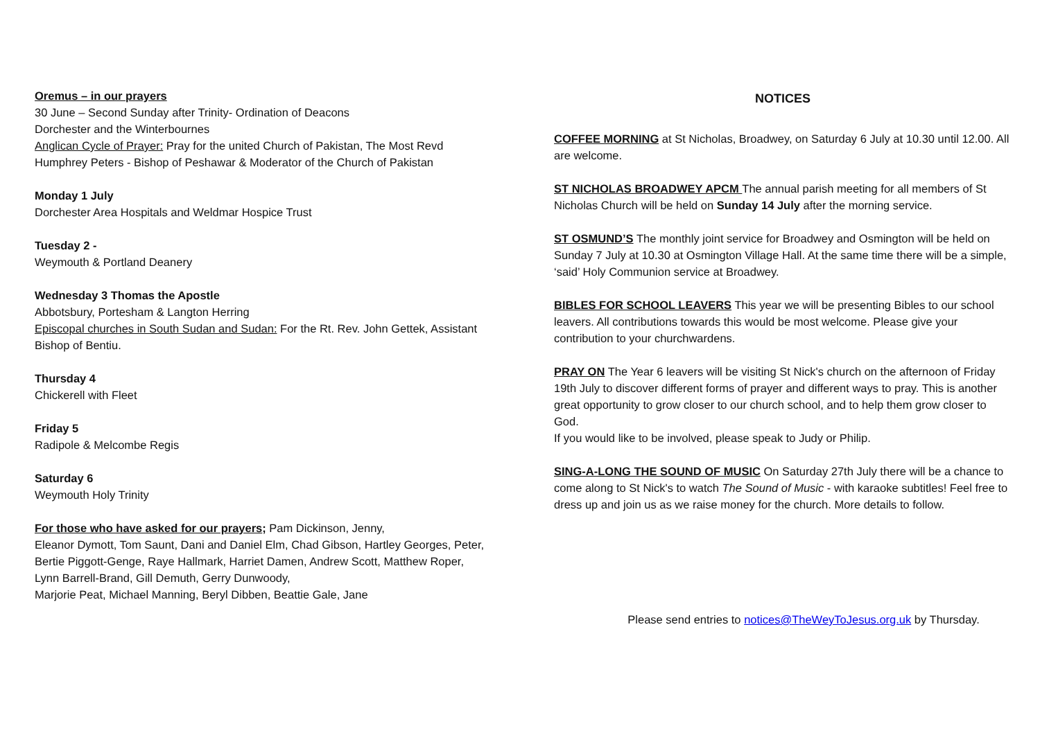Oremus – in our prayers
30 June – Second Sunday after Trinity- Ordination of Deacons
Dorchester and the Winterbournes
Anglican Cycle of Prayer: Pray for the united Church of Pakistan, The Most Revd Humphrey Peters - Bishop of Peshawar & Moderator of the Church of Pakistan
Monday 1 July
Dorchester Area Hospitals and Weldmar Hospice Trust
Tuesday 2 -
Weymouth & Portland Deanery
Wednesday 3 Thomas the Apostle
Abbotsbury, Portesham & Langton Herring
Episcopal churches in South Sudan and Sudan: For the Rt. Rev. John Gettek, Assistant Bishop of Bentiu.
Thursday 4
Chickerell with Fleet
Friday 5
Radipole & Melcombe Regis
Saturday 6
Weymouth Holy Trinity
For those who have asked for our prayers; Pam Dickinson, Jenny,
Eleanor Dymott, Tom Saunt, Dani and Daniel Elm, Chad Gibson, Hartley Georges, Peter, Bertie Piggott-Genge, Raye Hallmark, Harriet Damen, Andrew Scott, Matthew Roper, Lynn Barrell-Brand, Gill Demuth, Gerry Dunwoody,
Marjorie Peat, Michael Manning, Beryl Dibben, Beattie Gale, Jane
NOTICES
COFFEE MORNING at St Nicholas, Broadwey, on Saturday 6 July at 10.30 until 12.00. All are welcome.
ST NICHOLAS BROADWEY APCM The annual parish meeting for all members of St Nicholas Church will be held on Sunday 14 July after the morning service.
ST OSMUND’S The monthly joint service for Broadwey and Osmington will be held on Sunday 7 July at 10.30 at Osmington Village Hall. At the same time there will be a simple, ‘said’ Holy Communion service at Broadwey.
BIBLES FOR SCHOOL LEAVERS This year we will be presenting Bibles to our school leavers. All contributions towards this would be most welcome. Please give your contribution to your churchwardens.
PRAY ON The Year 6 leavers will be visiting St Nick's church on the afternoon of Friday 19th July to discover different forms of prayer and different ways to pray. This is another great opportunity to grow closer to our church school, and to help them grow closer to God.
If you would like to be involved, please speak to Judy or Philip.
SING-A-LONG THE SOUND OF MUSIC On Saturday 27th July there will be a chance to come along to St Nick's to watch The Sound of Music - with karaoke subtitles! Feel free to dress up and join us as we raise money for the church. More details to follow.
Please send entries to notices@TheWeyToJesus.org.uk by Thursday.